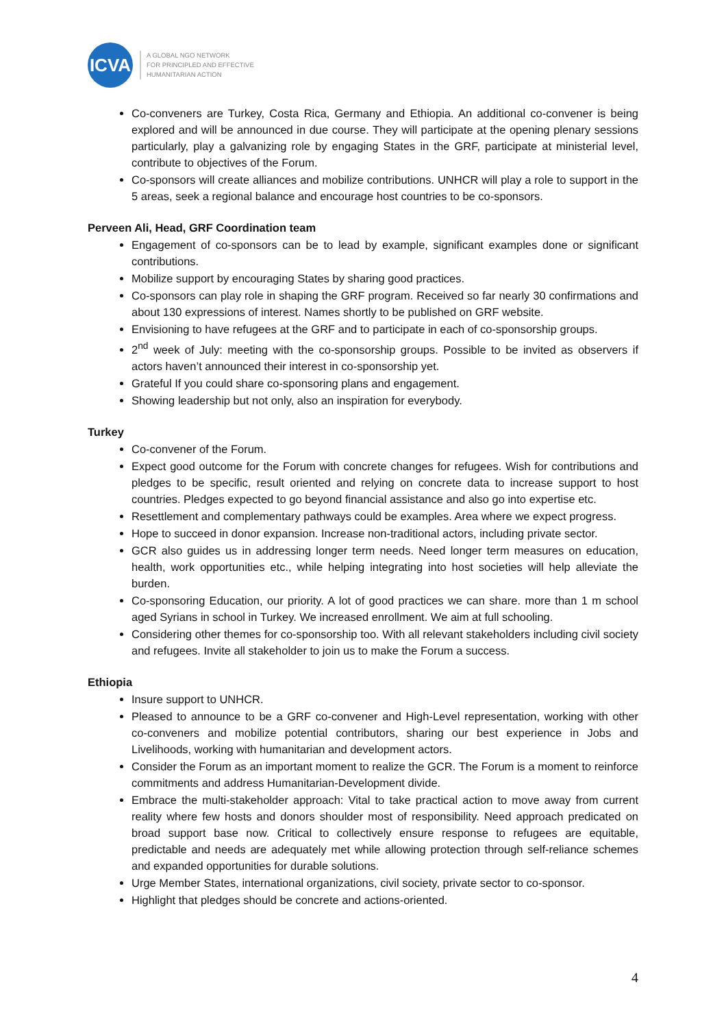ICVA
A GLOBAL NGO NETWORK
FOR PRINCIPLED AND EFFECTIVE
HUMANITARIAN ACTION
Co-conveners are Turkey, Costa Rica, Germany and Ethiopia. An additional co-convener is being explored and will be announced in due course. They will participate at the opening plenary sessions particularly, play a galvanizing role by engaging States in the GRF, participate at ministerial level, contribute to objectives of the Forum.
Co-sponsors will create alliances and mobilize contributions. UNHCR will play a role to support in the 5 areas, seek a regional balance and encourage host countries to be co-sponsors.
Perveen Ali, Head, GRF Coordination team
Engagement of co-sponsors can be to lead by example, significant examples done or significant contributions.
Mobilize support by encouraging States by sharing good practices.
Co-sponsors can play role in shaping the GRF program. Received so far nearly 30 confirmations and about 130 expressions of interest. Names shortly to be published on GRF website.
Envisioning to have refugees at the GRF and to participate in each of co-sponsorship groups.
2<sup>nd</sup> week of July: meeting with the co-sponsorship groups. Possible to be invited as observers if actors haven’t announced their interest in co-sponsorship yet.
Grateful If you could share co-sponsoring plans and engagement.
Showing leadership but not only, also an inspiration for everybody.
Turkey
Co-convener of the Forum.
Expect good outcome for the Forum with concrete changes for refugees. Wish for contributions and pledges to be specific, result oriented and relying on concrete data to increase support to host countries. Pledges expected to go beyond financial assistance and also go into expertise etc.
Resettlement and complementary pathways could be examples. Area where we expect progress.
Hope to succeed in donor expansion. Increase non-traditional actors, including private sector.
GCR also guides us in addressing longer term needs. Need longer term measures on education, health, work opportunities etc., while helping integrating into host societies will help alleviate the burden.
Co-sponsoring Education, our priority. A lot of good practices we can share. more than 1 m school aged Syrians in school in Turkey. We increased enrollment. We aim at full schooling.
Considering other themes for co-sponsorship too. With all relevant stakeholders including civil society and refugees. Invite all stakeholder to join us to make the Forum a success.
Ethiopia
Insure support to UNHCR.
Pleased to announce to be a GRF co-convener and High-Level representation, working with other co-conveners and mobilize potential contributors, sharing our best experience in Jobs and Livelihoods, working with humanitarian and development actors.
Consider the Forum as an important moment to realize the GCR. The Forum is a moment to reinforce commitments and address Humanitarian-Development divide.
Embrace the multi-stakeholder approach: Vital to take practical action to move away from current reality where few hosts and donors shoulder most of responsibility. Need approach predicated on broad support base now. Critical to collectively ensure response to refugees are equitable, predictable and needs are adequately met while allowing protection through self-reliance schemes and expanded opportunities for durable solutions.
Urge Member States, international organizations, civil society, private sector to co-sponsor.
Highlight that pledges should be concrete and actions-oriented.
4